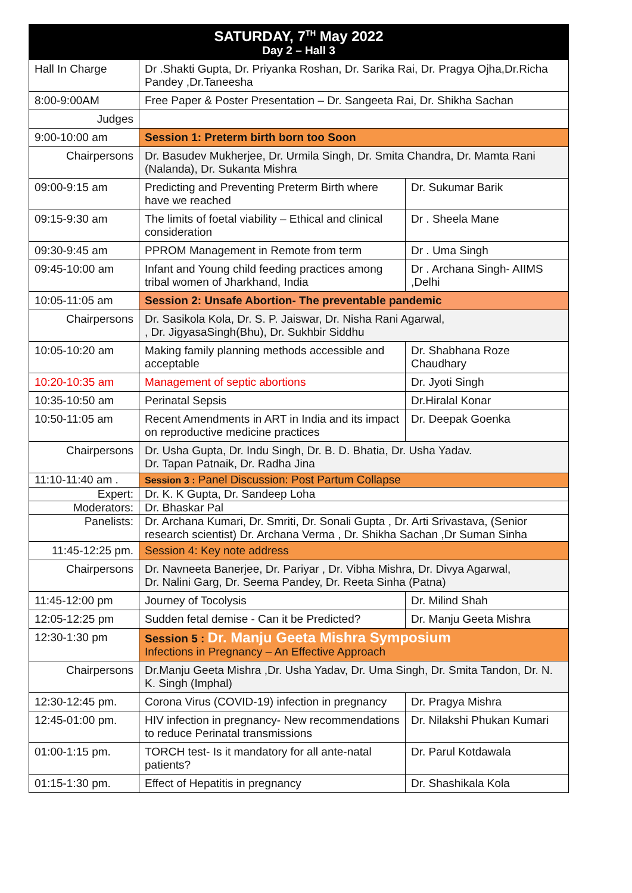| SATURDAY, 7<sup>TH</sup> May 2022 Day 2 – Hall 3 | | |
| --- | --- | --- |
| Hall In Charge | Dr .Shakti Gupta, Dr. Priyanka Roshan, Dr. Sarika Rai, Dr. Pragya Ojha,Dr.Richa Pandey ,Dr.Taneesha | |
| 8:00-9:00AM | Free Paper & Poster Presentation – Dr. Sangeeta Rai, Dr. Shikha Sachan | |
| Judges | | |
| 9:00-10:00 am | Session 1: Preterm birth born too Soon | |
| Chairpersons | Dr. Basudev Mukherjee, Dr. Urmila Singh, Dr. Smita Chandra, Dr. Mamta Rani (Nalanda), Dr. Sukanta Mishra | |
| 09:00-9:15 am | Predicting and Preventing Preterm Birth where have we reached | Dr. Sukumar Barik |
| 09:15-9:30 am | The limits of foetal viability – Ethical and clinical consideration | Dr . Sheela Mane |
| 09:30-9:45 am | PPROM Management in Remote from term | Dr . Uma Singh |
| 09:45-10:00 am | Infant and Young child feeding practices among tribal women of Jharkhand, India | Dr . Archana Singh- AIIMS ,Delhi |
| 10:05-11:05 am | Session 2: Unsafe Abortion- The preventable pandemic | |
| Chairpersons | Dr. Sasikola Kola, Dr. S. P. Jaiswar, Dr. Nisha Rani Agarwal, , Dr. JigyasaSingh(Bhu), Dr. Sukhbir Siddhu | |
| 10:05-10:20 am | Making family planning methods accessible and acceptable | Dr. Shabhana Roze Chaudhary |
| 10:20-10:35 am | Management of septic abortions | Dr. Jyoti Singh |
| 10:35-10:50 am | Perinatal Sepsis | Dr.Hiralal Konar |
| 10:50-11:05 am | Recent Amendments in ART in India and its impact on reproductive medicine practices | Dr. Deepak Goenka |
| Chairpersons | Dr. Usha Gupta, Dr. Indu Singh, Dr. B. D. Bhatia, Dr. Usha Yadav. Dr. Tapan Patnaik, Dr. Radha Jina | |
| 11:10-11:40 am . | Session 3 : Panel Discussion: Post Partum Collapse | |
| Expert: | Dr. K. K Gupta, Dr. Sandeep Loha | |
| Moderators: | Dr. Bhaskar Pal | |
| Panelists: | Dr. Archana Kumari, Dr. Smriti, Dr. Sonali Gupta , Dr. Arti Srivastava, (Senior research scientist) Dr. Archana Verma , Dr. Shikha Sachan ,Dr Suman Sinha | |
| 11:45-12:25 pm. | Session 4: Key note address | |
| Chairpersons | Dr. Navneeta Banerjee, Dr. Pariyar , Dr. Vibha Mishra, Dr. Divya Agarwal, Dr. Nalini Garg, Dr. Seema Pandey, Dr. Reeta Sinha (Patna) | |
| 11:45-12:00 pm | Journey of Tocolysis | Dr. Milind Shah |
| 12:05-12:25 pm | Sudden fetal demise - Can it be Predicted? | Dr. Manju Geeta Mishra |
| 12:30-1:30 pm | Session 5 : Dr. Manju Geeta Mishra Symposium Infections in Pregnancy – An Effective Approach | |
| Chairpersons | Dr.Manju Geeta Mishra ,Dr. Usha Yadav, Dr. Uma Singh, Dr. Smita Tandon, Dr. N. K. Singh (Imphal) | |
| 12:30-12:45 pm. | Corona Virus (COVID-19) infection in pregnancy | Dr. Pragya Mishra |
| 12:45-01:00 pm. | HIV infection in pregnancy- New recommendations to reduce Perinatal transmissions | Dr. Nilakshi Phukan Kumari |
| 01:00-1:15 pm. | TORCH test- Is it mandatory for all ante-natal patients? | Dr. Parul Kotdawala |
| 01:15-1:30 pm. | Effect of Hepatitis in pregnancy | Dr. Shashikala Kola |